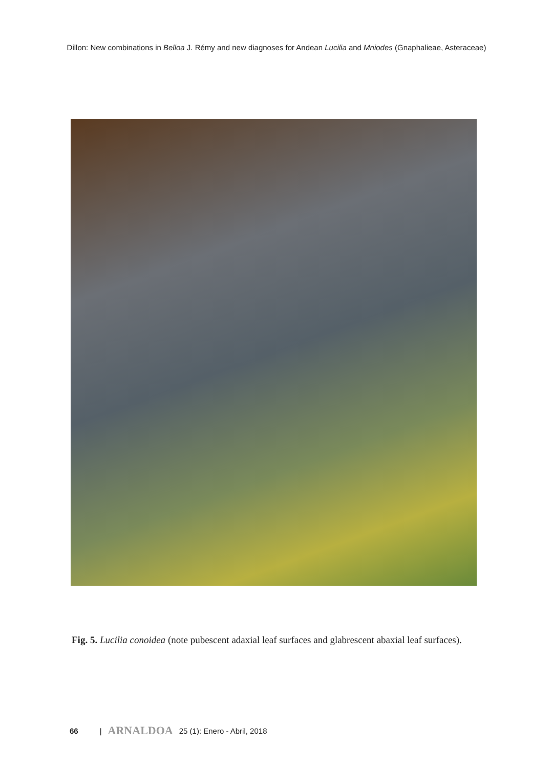Dillon: New combinations in Belloa J. Rémy and new diagnoses for Andean Lucilia and Mniodes (Gnaphalieae, Asteraceae)
Fig. 5. Lucilia conoidea (note pubescent adaxial leaf surfaces and glabrescent abaxial leaf surfaces).
66 | ARNALDOA 25 (1): Enero - Abril, 2018